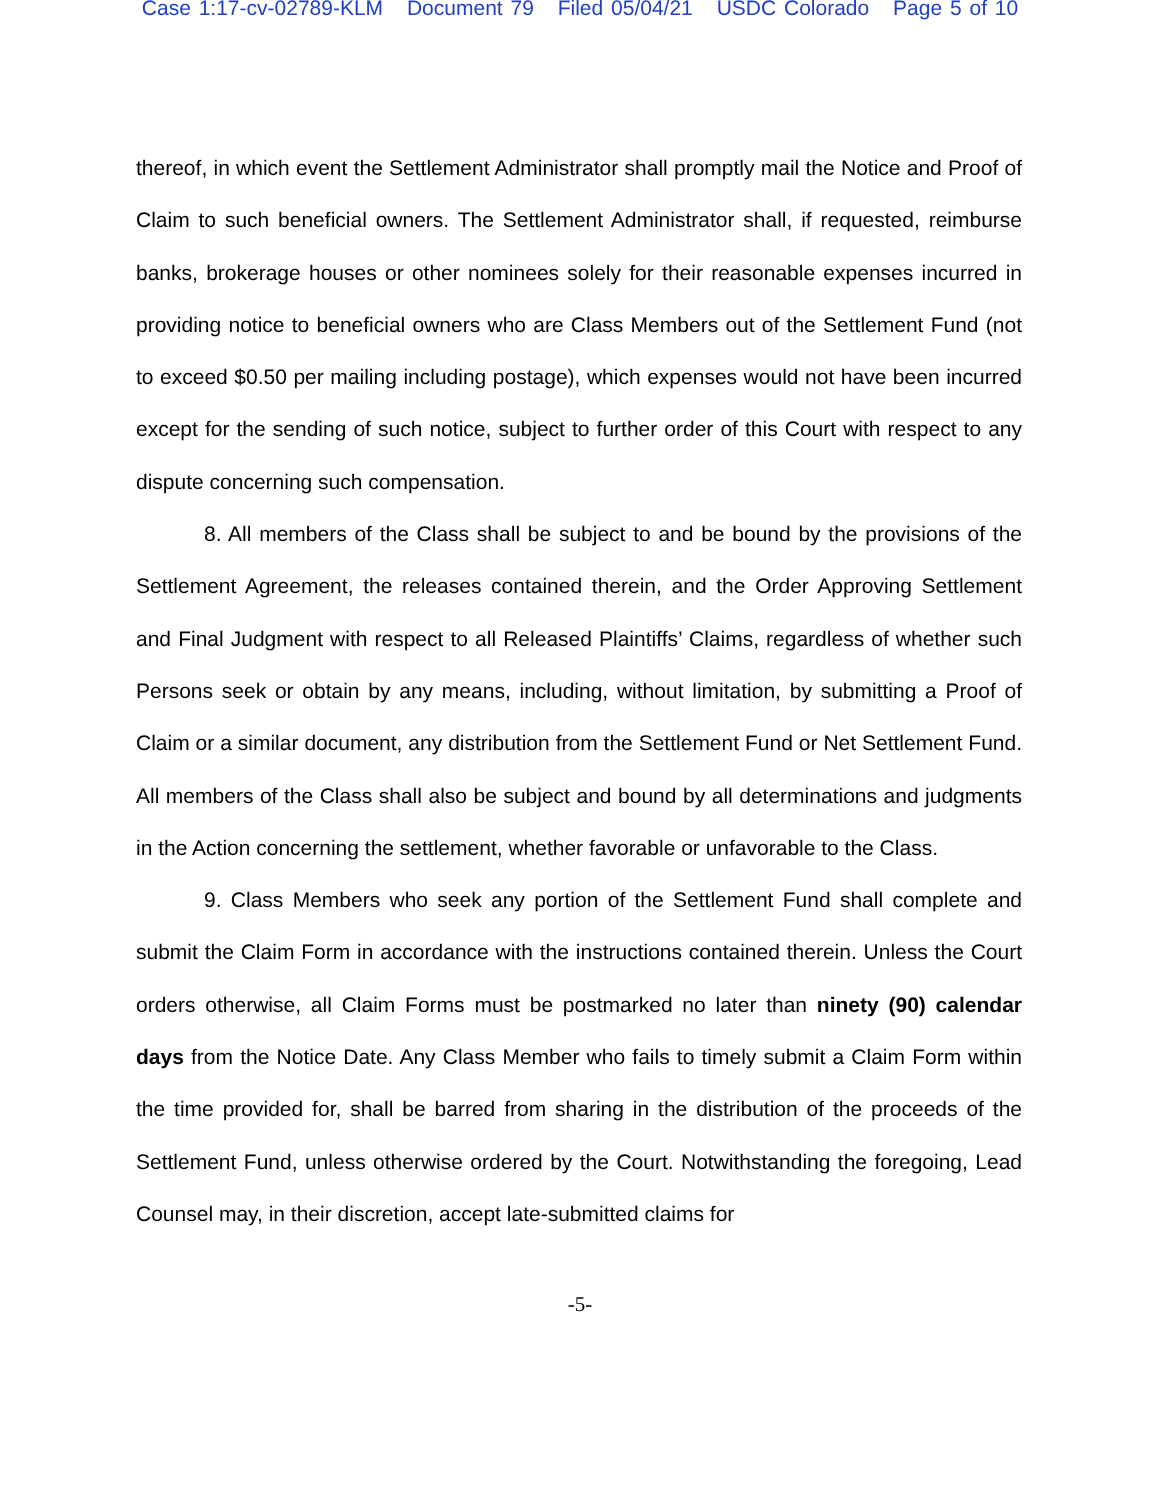Case 1:17-cv-02789-KLM Document 79 Filed 05/04/21 USDC Colorado Page 5 of 10
thereof, in which event the Settlement Administrator shall promptly mail the Notice and Proof of Claim to such beneficial owners. The Settlement Administrator shall, if requested, reimburse banks, brokerage houses or other nominees solely for their reasonable expenses incurred in providing notice to beneficial owners who are Class Members out of the Settlement Fund (not to exceed $0.50 per mailing including postage), which expenses would not have been incurred except for the sending of such notice, subject to further order of this Court with respect to any dispute concerning such compensation.
8. All members of the Class shall be subject to and be bound by the provisions of the Settlement Agreement, the releases contained therein, and the Order Approving Settlement and Final Judgment with respect to all Released Plaintiffs’ Claims, regardless of whether such Persons seek or obtain by any means, including, without limitation, by submitting a Proof of Claim or a similar document, any distribution from the Settlement Fund or Net Settlement Fund. All members of the Class shall also be subject and bound by all determinations and judgments in the Action concerning the settlement, whether favorable or unfavorable to the Class.
9. Class Members who seek any portion of the Settlement Fund shall complete and submit the Claim Form in accordance with the instructions contained therein. Unless the Court orders otherwise, all Claim Forms must be postmarked no later than ninety (90) calendar days from the Notice Date. Any Class Member who fails to timely submit a Claim Form within the time provided for, shall be barred from sharing in the distribution of the proceeds of the Settlement Fund, unless otherwise ordered by the Court. Notwithstanding the foregoing, Lead Counsel may, in their discretion, accept late-submitted claims for
-5-